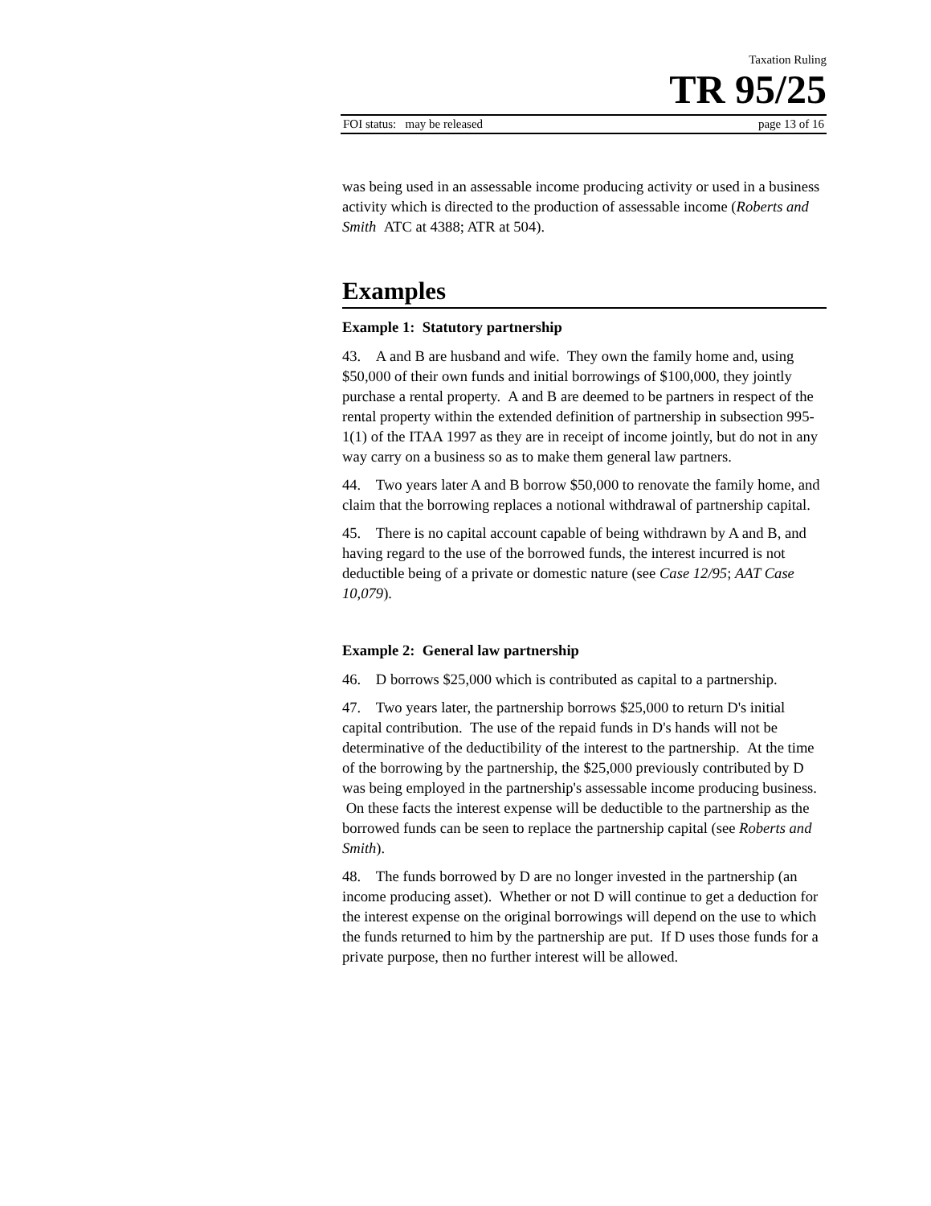Taxation Ruling
TR 95/25
FOI status: may be released page 13 of 16
was being used in an assessable income producing activity or used in a business activity which is directed to the production of assessable income (Roberts and Smith ATC at 4388; ATR at 504).
Examples
Example 1: Statutory partnership
43. A and B are husband and wife. They own the family home and, using $50,000 of their own funds and initial borrowings of $100,000, they jointly purchase a rental property. A and B are deemed to be partners in respect of the rental property within the extended definition of partnership in subsection 995-1(1) of the ITAA 1997 as they are in receipt of income jointly, but do not in any way carry on a business so as to make them general law partners.
44. Two years later A and B borrow $50,000 to renovate the family home, and claim that the borrowing replaces a notional withdrawal of partnership capital.
45. There is no capital account capable of being withdrawn by A and B, and having regard to the use of the borrowed funds, the interest incurred is not deductible being of a private or domestic nature (see Case 12/95; AAT Case 10,079).
Example 2: General law partnership
46. D borrows $25,000 which is contributed as capital to a partnership.
47. Two years later, the partnership borrows $25,000 to return D's initial capital contribution. The use of the repaid funds in D's hands will not be determinative of the deductibility of the interest to the partnership. At the time of the borrowing by the partnership, the $25,000 previously contributed by D was being employed in the partnership's assessable income producing business. On these facts the interest expense will be deductible to the partnership as the borrowed funds can be seen to replace the partnership capital (see Roberts and Smith).
48. The funds borrowed by D are no longer invested in the partnership (an income producing asset). Whether or not D will continue to get a deduction for the interest expense on the original borrowings will depend on the use to which the funds returned to him by the partnership are put. If D uses those funds for a private purpose, then no further interest will be allowed.